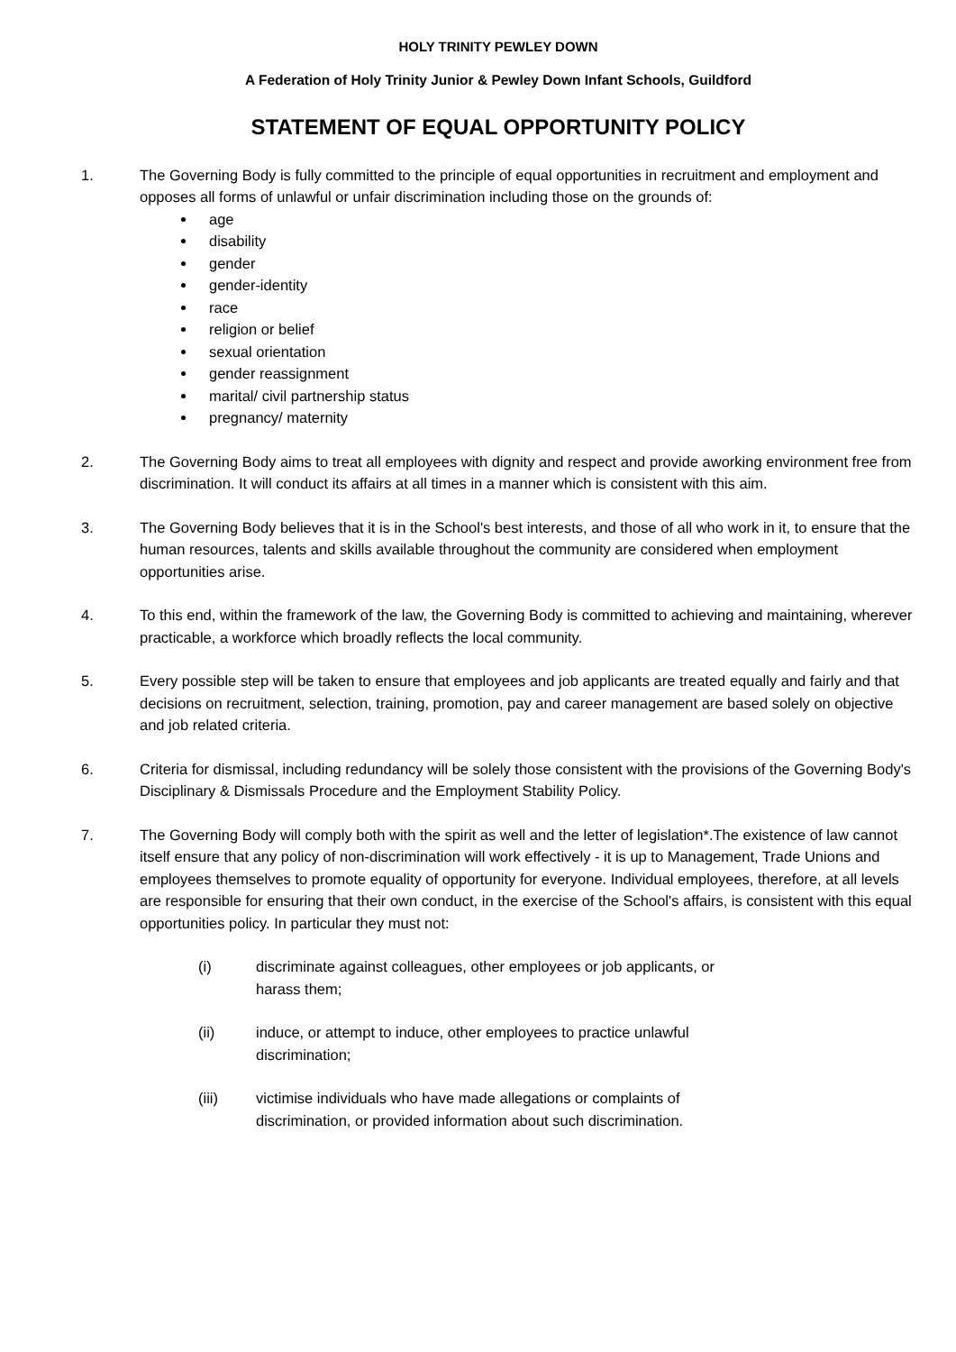HOLY TRINITY PEWLEY DOWN
A Federation of Holy Trinity Junior & Pewley Down Infant Schools, Guildford
STATEMENT OF EQUAL OPPORTUNITY POLICY
1. The Governing Body is fully committed to the principle of equal opportunities in recruitment and employment and opposes all forms of unlawful or unfair discrimination including those on the grounds of:
age
disability
gender
gender-identity
race
religion or belief
sexual orientation
gender reassignment
marital/ civil partnership status
pregnancy/ maternity
2. The Governing Body aims to treat all employees with dignity and respect and provide aworking environment free from discrimination. It will conduct its affairs at all times in a manner which is consistent with this aim.
3. The Governing Body believes that it is in the School's best interests, and those of all who work in it, to ensure that the human resources, talents and skills available throughout the community are considered when employment opportunities arise.
4. To this end, within the framework of the law, the Governing Body is committed to achieving and maintaining, wherever practicable, a workforce which broadly reflects the local community.
5. Every possible step will be taken to ensure that employees and job applicants are treated equally and fairly and that decisions on recruitment, selection, training, promotion, pay and career management are based solely on objective and job related criteria.
6. Criteria for dismissal, including redundancy will be solely those consistent with the provisions of the Governing Body's Disciplinary & Dismissals Procedure and the Employment Stability Policy.
7. The Governing Body will comply both with the spirit as well and the letter of legislation*.The existence of law cannot itself ensure that any policy of non-discrimination will work effectively - it is up to Management, Trade Unions and employees themselves to promote equality of opportunity for everyone. Individual employees, therefore, at all levels are responsible for ensuring that their own conduct, in the exercise of the School's affairs, is consistent with this equal opportunities policy. In particular they must not:
(i) discriminate against colleagues, other employees or job applicants, or harass them;
(ii) induce, or attempt to induce, other employees to practice unlawful discrimination;
(iii) victimise individuals who have made allegations or complaints of discrimination, or provided information about such discrimination.